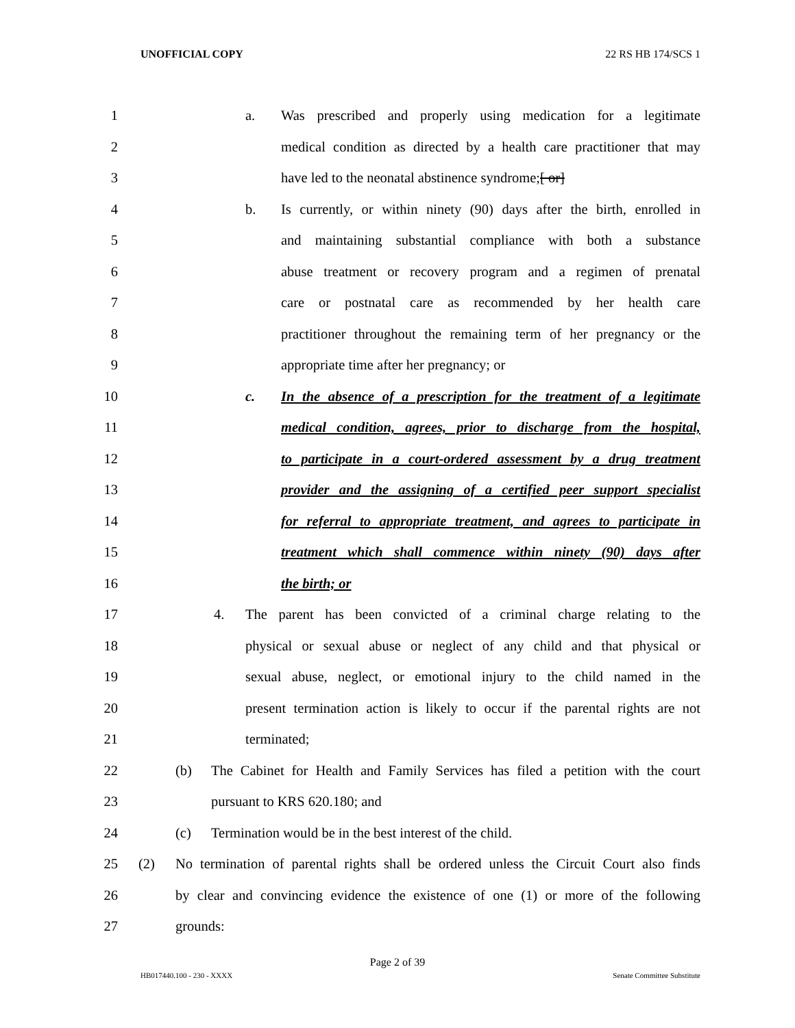UNOFFICIAL COPY 22 RS HB 174/SCS 1
1 a. Was prescribed and properly using medication for a legitimate
2 medical condition as directed by a health care practitioner that may
3 have led to the neonatal abstinence syndrome;[ or]
4 b. Is currently, or within ninety (90) days after the birth, enrolled in
5 and maintaining substantial compliance with both a substance
6 abuse treatment or recovery program and a regimen of prenatal
7 care or postnatal care as recommended by her health care
8 practitioner throughout the remaining term of her pregnancy or the
9 appropriate time after her pregnancy; or
10 c. In the absence of a prescription for the treatment of a legitimate
11 medical condition, agrees, prior to discharge from the hospital,
12 to participate in a court-ordered assessment by a drug treatment
13 provider and the assigning of a certified peer support specialist
14 for referral to appropriate treatment, and agrees to participate in
15 treatment which shall commence within ninety (90) days after
16 the birth; or
17 4. The parent has been convicted of a criminal charge relating to the
18 physical or sexual abuse or neglect of any child and that physical or
19 sexual abuse, neglect, or emotional injury to the child named in the
20 present termination action is likely to occur if the parental rights are not
21 terminated;
22 (b) The Cabinet for Health and Family Services has filed a petition with the court
23 pursuant to KRS 620.180; and
24 (c) Termination would be in the best interest of the child.
25 (2) No termination of parental rights shall be ordered unless the Circuit Court also finds
26 by clear and convincing evidence the existence of one (1) or more of the following
27 grounds:
Page 2 of 39
HB017440.100 - 230 - XXXX Senate Committee Substitute